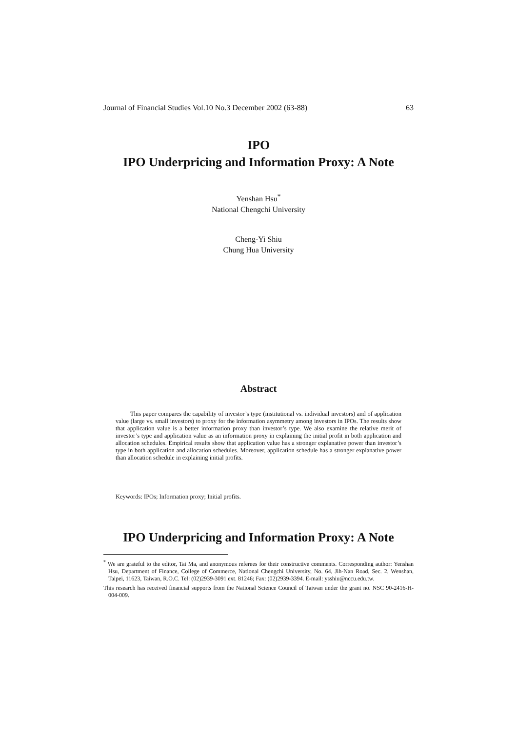Journal of Financial Studies Vol.10 No.3 December 2002 (63-88) 63
IPO
IPO Underpricing and Information Proxy: A Note
Yenshan Hsu<sup>*</sup>
National Chengchi University
Cheng-Yi Shiu
Chung Hua University
Abstract
This paper compares the capability of investor’s type (institutional vs. individual investors) and of application value (large vs. small investors) to proxy for the information asymmetry among investors in IPOs. The results show that application value is a better information proxy than investor’s type. We also examine the relative merit of investor’s type and application value as an information proxy in explaining the initial profit in both application and allocation schedules. Empirical results show that application value has a stronger explanative power than investor’s type in both application and allocation schedules. Moreover, application schedule has a stronger explanative power than allocation schedule in explaining initial profits.
Keywords: IPOs; Information proxy; Initial profits.
IPO Underpricing and Information Proxy: A Note
<sup>*</sup> We are grateful to the editor, Tai Ma, and anonymous referees for their constructive comments. Corresponding author: Yenshan Hsu, Department of Finance, College of Commerce, National Chengchi University, No. 64, Jih-Nan Road, Sec. 2, Wenshan, Taipei, 11623, Taiwan, R.O.C. Tel: (02)2939-3091 ext. 81246; Fax: (02)2939-3394. E-mail: ysshiu@nccu.edu.tw.
This research has received financial supports from the National Science Council of Taiwan under the grant no. NSC 90-2416-H-004-009.